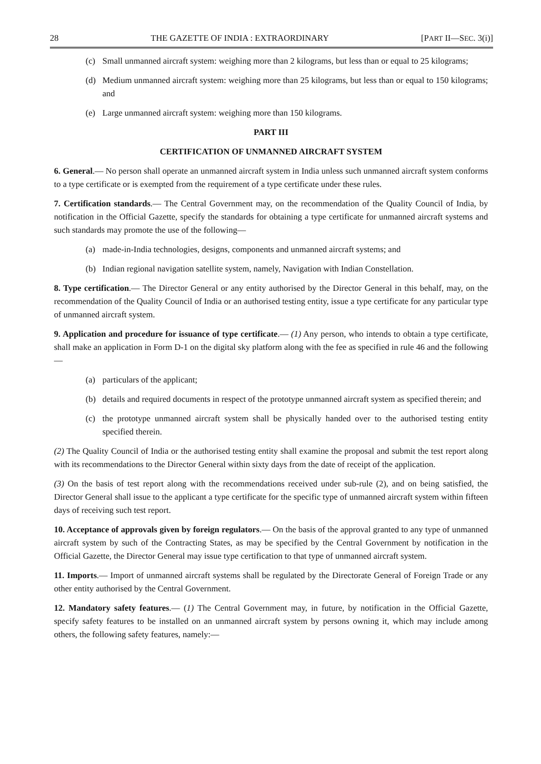28 THE GAZETTE OF INDIA : EXTRAORDINARY [PART II—SEC. 3(i)]
(c) Small unmanned aircraft system: weighing more than 2 kilograms, but less than or equal to 25 kilograms;
(d) Medium unmanned aircraft system: weighing more than 25 kilograms, but less than or equal to 150 kilograms; and
(e) Large unmanned aircraft system: weighing more than 150 kilograms.
PART III
CERTIFICATION OF UNMANNED AIRCRAFT SYSTEM
6. General.— No person shall operate an unmanned aircraft system in India unless such unmanned aircraft system conforms to a type certificate or is exempted from the requirement of a type certificate under these rules.
7. Certification standards.— The Central Government may, on the recommendation of the Quality Council of India, by notification in the Official Gazette, specify the standards for obtaining a type certificate for unmanned aircraft systems and such standards may promote the use of the following—
(a) made-in-India technologies, designs, components and unmanned aircraft systems; and
(b) Indian regional navigation satellite system, namely, Navigation with Indian Constellation.
8. Type certification.— The Director General or any entity authorised by the Director General in this behalf, may, on the recommendation of the Quality Council of India or an authorised testing entity, issue a type certificate for any particular type of unmanned aircraft system.
9. Application and procedure for issuance of type certificate.— (1) Any person, who intends to obtain a type certificate, shall make an application in Form D-1 on the digital sky platform along with the fee as specified in rule 46 and the following—
(a) particulars of the applicant;
(b) details and required documents in respect of the prototype unmanned aircraft system as specified therein; and
(c) the prototype unmanned aircraft system shall be physically handed over to the authorised testing entity specified therein.
(2) The Quality Council of India or the authorised testing entity shall examine the proposal and submit the test report along with its recommendations to the Director General within sixty days from the date of receipt of the application.
(3) On the basis of test report along with the recommendations received under sub-rule (2), and on being satisfied, the Director General shall issue to the applicant a type certificate for the specific type of unmanned aircraft system within fifteen days of receiving such test report.
10. Acceptance of approvals given by foreign regulators.— On the basis of the approval granted to any type of unmanned aircraft system by such of the Contracting States, as may be specified by the Central Government by notification in the Official Gazette, the Director General may issue type certification to that type of unmanned aircraft system.
11. Imports.— Import of unmanned aircraft systems shall be regulated by the Directorate General of Foreign Trade or any other entity authorised by the Central Government.
12. Mandatory safety features.— (1) The Central Government may, in future, by notification in the Official Gazette, specify safety features to be installed on an unmanned aircraft system by persons owning it, which may include among others, the following safety features, namely:—